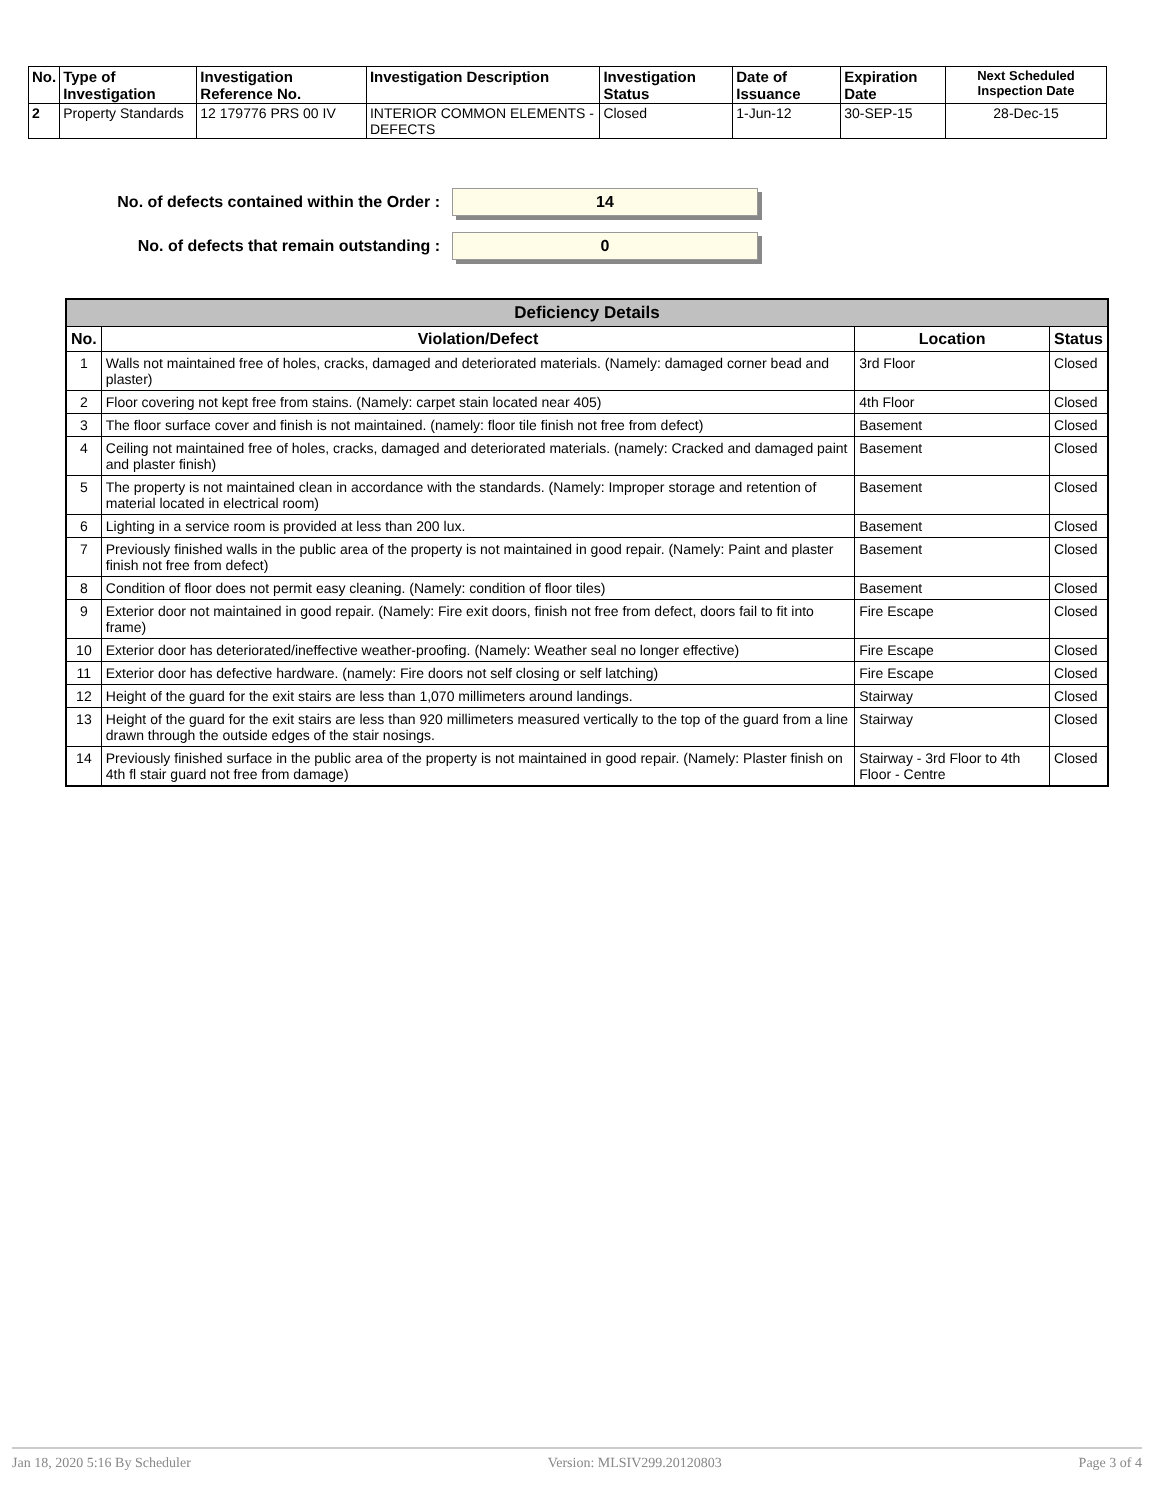| No. | Type of Investigation | Investigation Reference No. | Investigation Description | Investigation Status | Date of Issuance | Expiration Date | Next Scheduled Inspection Date |
| --- | --- | --- | --- | --- | --- | --- | --- |
| 2 | Property Standards | 12 179776 PRS 00 IV | INTERIOR COMMON ELEMENTS - DEFECTS | Closed | 1-Jun-12 | 30-SEP-15 | 28-Dec-15 |
No. of defects contained within the Order :
14
No. of defects that remain outstanding :
0
| Deficiency Details | | | |
| --- | --- | --- | --- |
| No. | Violation/Defect | Location | Status |
| 1 | Walls not maintained free of holes, cracks, damaged and deteriorated materials. (Namely: damaged corner bead and plaster) | 3rd Floor | Closed |
| 2 | Floor covering not kept free from stains. (Namely: carpet stain located near 405) | 4th Floor | Closed |
| 3 | The floor surface cover and finish is not maintained. (namely: floor tile finish not free from defect) | Basement | Closed |
| 4 | Ceiling not maintained free of holes, cracks, damaged and deteriorated materials. (namely: Cracked and damaged paint and plaster finish) | Basement | Closed |
| 5 | The property is not maintained clean in accordance with the standards. (Namely: Improper storage and retention of material located in electrical room) | Basement | Closed |
| 6 | Lighting in a service room is provided at less than 200 lux. | Basement | Closed |
| 7 | Previously finished walls in the public area of the property is not maintained in good repair. (Namely: Paint and plaster finish not free from defect) | Basement | Closed |
| 8 | Condition of floor does not permit easy cleaning. (Namely: condition of floor tiles) | Basement | Closed |
| 9 | Exterior door not maintained in good repair. (Namely: Fire exit doors, finish not free from defect, doors fail to fit into frame) | Fire Escape | Closed |
| 10 | Exterior door has deteriorated/ineffective weather-proofing. (Namely: Weather seal no longer effective) | Fire Escape | Closed |
| 11 | Exterior door has defective hardware. (namely: Fire doors not self closing or self latching) | Fire Escape | Closed |
| 12 | Height of the guard for the exit stairs are less than 1,070 millimeters around landings. | Stairway | Closed |
| 13 | Height of the guard for the exit stairs are less than 920 millimeters measured vertically to the top of the guard from a line drawn through the outside edges of the stair nosings. | Stairway | Closed |
| 14 | Previously finished surface in the public area of the property is not maintained in good repair. (Namely: Plaster finish on 4th fl stair guard not free from damage) | Stairway - 3rd Floor to 4th Floor - Centre | Closed |
Jan 18, 2020 5:16 By Scheduler Version: MLSIV299.20120803 Page 3 of 4